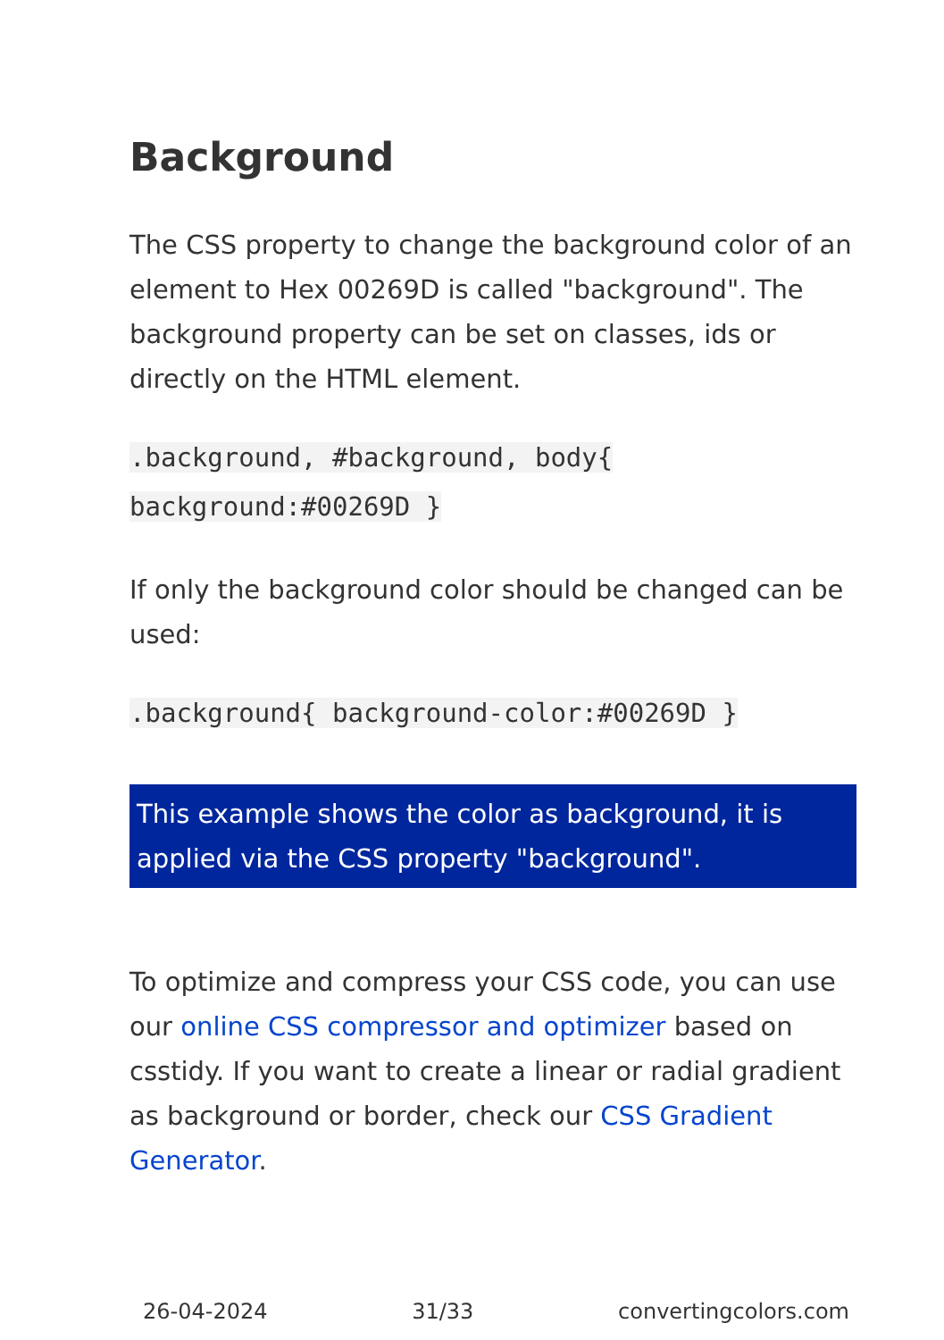Background
The CSS property to change the background color of an element to Hex 00269D is called "background". The background property can be set on classes, ids or directly on the HTML element.
.background, #background, body{
background:#00269D }
If only the background color should be changed can be used:
.background{ background-color:#00269D }
This example shows the color as background, it is applied via the CSS property "background".
To optimize and compress your CSS code, you can use our online CSS compressor and optimizer based on csstidy. If you want to create a linear or radial gradient as background or border, check our CSS Gradient Generator.
26-04-2024 31/33 convertingcolors.com